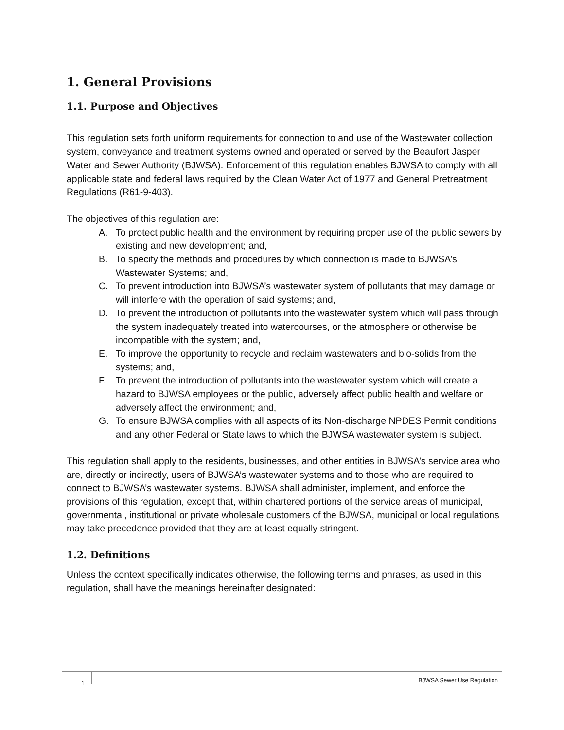1. General Provisions
1.1. Purpose and Objectives
This regulation sets forth uniform requirements for connection to and use of the Wastewater collection system, conveyance and treatment systems owned and operated or served by the Beaufort Jasper Water and Sewer Authority (BJWSA). Enforcement of this regulation enables BJWSA to comply with all applicable state and federal laws required by the Clean Water Act of 1977 and General Pretreatment Regulations (R61-9-403).
The objectives of this regulation are:
A. To protect public health and the environment by requiring proper use of the public sewers by existing and new development; and,
B. To specify the methods and procedures by which connection is made to BJWSA’s Wastewater Systems; and,
C. To prevent introduction into BJWSA’s wastewater system of pollutants that may damage or will interfere with the operation of said systems; and,
D. To prevent the introduction of pollutants into the wastewater system which will pass through the system inadequately treated into watercourses, or the atmosphere or otherwise be incompatible with the system; and,
E. To improve the opportunity to recycle and reclaim wastewaters and bio-solids from the systems; and,
F. To prevent the introduction of pollutants into the wastewater system which will create a hazard to BJWSA employees or the public, adversely affect public health and welfare or adversely affect the environment; and,
G. To ensure BJWSA complies with all aspects of its Non-discharge NPDES Permit conditions and any other Federal or State laws to which the BJWSA wastewater system is subject.
This regulation shall apply to the residents, businesses, and other entities in BJWSA’s service area who are, directly or indirectly, users of BJWSA’s wastewater systems and to those who are required to connect to BJWSA’s wastewater systems. BJWSA shall administer, implement, and enforce the provisions of this regulation, except that, within chartered portions of the service areas of municipal, governmental, institutional or private wholesale customers of the BJWSA, municipal or local regulations may take precedence provided that they are at least equally stringent.
1.2. Definitions
Unless the context specifically indicates otherwise, the following terms and phrases, as used in this regulation, shall have the meanings hereinafter designated:
1 BJWSA Sewer Use Regulation